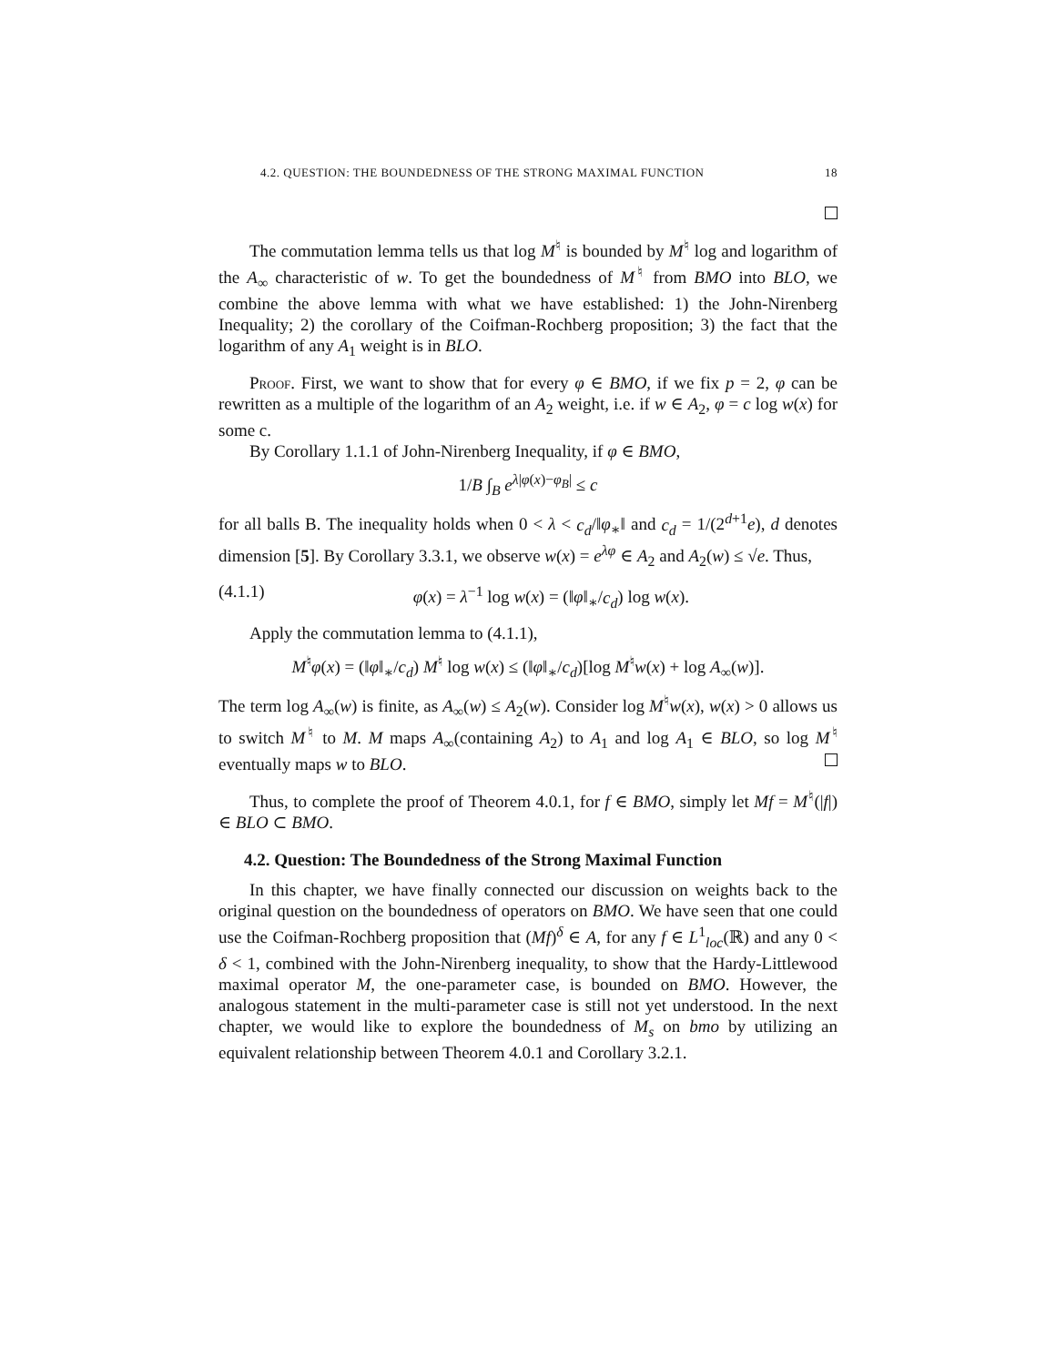4.2. QUESTION: THE BOUNDEDNESS OF THE STRONG MAXIMAL FUNCTION 18
The commutation lemma tells us that log M<sup>♮</sup> is bounded by M<sup>♮</sup> log and logarithm of the A<sub>∞</sub> characteristic of w. To get the boundedness of M<sup>♮</sup> from BMO into BLO, we combine the above lemma with what we have established: 1) the John-Nirenberg Inequality; 2) the corollary of the Coifman-Rochberg proposition; 3) the fact that the logarithm of any A<sub>1</sub> weight is in BLO.
Proof. First, we want to show that for every φ ∈ BMO, if we fix p = 2, φ can be rewritten as a multiple of the logarithm of an A<sub>2</sub> weight, i.e. if w ∈ A<sub>2</sub>, φ = c log w(x) for some c.
By Corollary 1.1.1 of John-Nirenberg Inequality, if φ ∈ BMO,
1/B ∫<sub>B</sub> e<sup>λ|φ(x)−φ<sub>B</sub>|</sup> ≤ c
for all balls B. The inequality holds when 0 < λ < c<sub>d</sub>/‖φ<sub>∗</sub>‖ and c<sub>d</sub> = 1/(2<sup>d+1</sup>e), d denotes dimension [5]. By Corollary 3.3.1, we observe w(x) = e<sup>λφ</sup> ∈ A<sub>2</sub> and A<sub>2</sub>(w) ≤ √e. Thus,
(4.1.1) φ(x) = λ<sup>−1</sup> log w(x) = (‖φ‖<sub>∗</sub>/c<sub>d</sub>) log w(x).
Apply the commutation lemma to (4.1.1),
M<sup>♮</sup>φ(x) = (‖φ‖<sub>∗</sub>/c<sub>d</sub>) M<sup>♮</sup> log w(x) ≤ (‖φ‖<sub>∗</sub>/c<sub>d</sub>)[log M<sup>♮</sup>w(x) + log A<sub>∞</sub>(w)].
The term log A<sub>∞</sub>(w) is finite, as A<sub>∞</sub>(w) ≤ A<sub>2</sub>(w). Consider log M<sup>♮</sup>w(x), w(x) > 0 allows us to switch M<sup>♮</sup> to M. M maps A<sub>∞</sub>(containing A<sub>2</sub>) to A<sub>1</sub> and log A<sub>1</sub> ∈ BLO, so log M<sup>♮</sup> eventually maps w to BLO.
Thus, to complete the proof of Theorem 4.0.1, for f ∈ BMO, simply let Mf = M<sup>♮</sup>(|f|) ∈ BLO ⊂ BMO.
4.2. Question: The Boundedness of the Strong Maximal Function
In this chapter, we have finally connected our discussion on weights back to the original question on the boundedness of operators on BMO. We have seen that one could use the Coifman-Rochberg proposition that (Mf)<sup>δ</sup> ∈ A, for any f ∈ L<sup>1</sup><sub>loc</sub>(ℝ) and any 0 < δ < 1, combined with the John-Nirenberg inequality, to show that the Hardy-Littlewood maximal operator M, the one-parameter case, is bounded on BMO. However, the analogous statement in the multi-parameter case is still not yet understood. In the next chapter, we would like to explore the boundedness of M<sub>s</sub> on bmo by utilizing an equivalent relationship between Theorem 4.0.1 and Corollary 3.2.1.